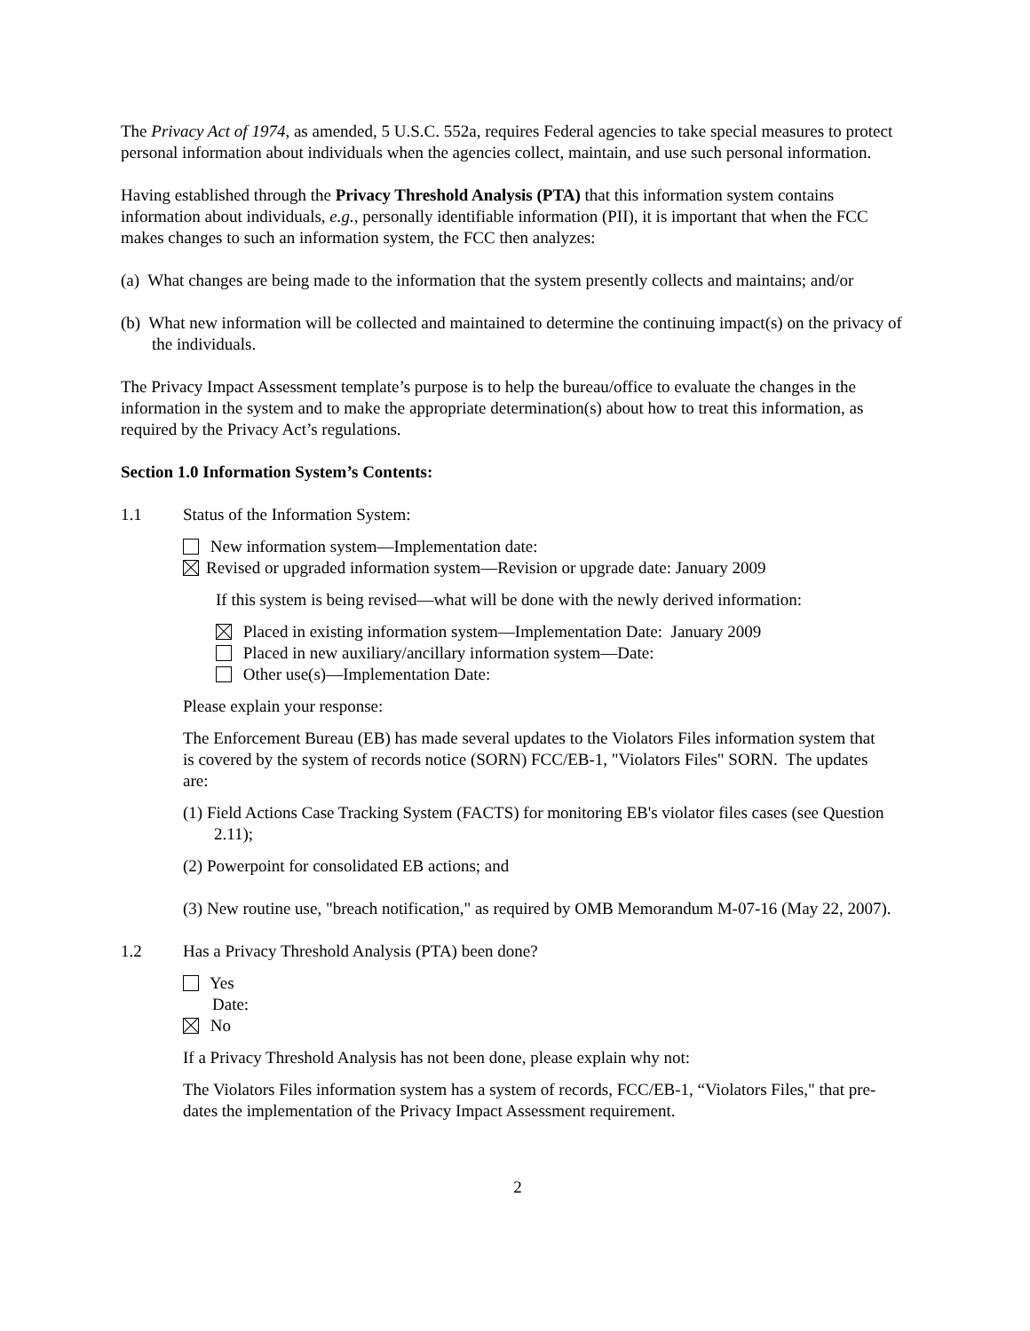The Privacy Act of 1974, as amended, 5 U.S.C. 552a, requires Federal agencies to take special measures to protect personal information about individuals when the agencies collect, maintain, and use such personal information.
Having established through the Privacy Threshold Analysis (PTA) that this information system contains information about individuals, e.g., personally identifiable information (PII), it is important that when the FCC makes changes to such an information system, the FCC then analyzes:
(a) What changes are being made to the information that the system presently collects and maintains; and/or
(b) What new information will be collected and maintained to determine the continuing impact(s) on the privacy of the individuals.
The Privacy Impact Assessment template’s purpose is to help the bureau/office to evaluate the changes in the information in the system and to make the appropriate determination(s) about how to treat this information, as required by the Privacy Act’s regulations.
Section 1.0 Information System’s Contents:
1.1 Status of the Information System:
New information system—Implementation date:
Revised or upgraded information system—Revision or upgrade date: January 2009
If this system is being revised—what will be done with the newly derived information:
Placed in existing information system—Implementation Date: January 2009
Placed in new auxiliary/ancillary information system—Date:
Other use(s)—Implementation Date:
Please explain your response:
The Enforcement Bureau (EB) has made several updates to the Violators Files information system that is covered by the system of records notice (SORN) FCC/EB-1, "Violators Files" SORN. The updates are:
(1) Field Actions Case Tracking System (FACTS) for monitoring EB's violator files cases (see Question 2.11);
(2) Powerpoint for consolidated EB actions; and
(3) New routine use, "breach notification," as required by OMB Memorandum M-07-16 (May 22, 2007).
1.2 Has a Privacy Threshold Analysis (PTA) been done?
Yes
Date:
No
If a Privacy Threshold Analysis has not been done, please explain why not:
The Violators Files information system has a system of records, FCC/EB-1, “Violators Files," that pre-dates the implementation of the Privacy Impact Assessment requirement.
2